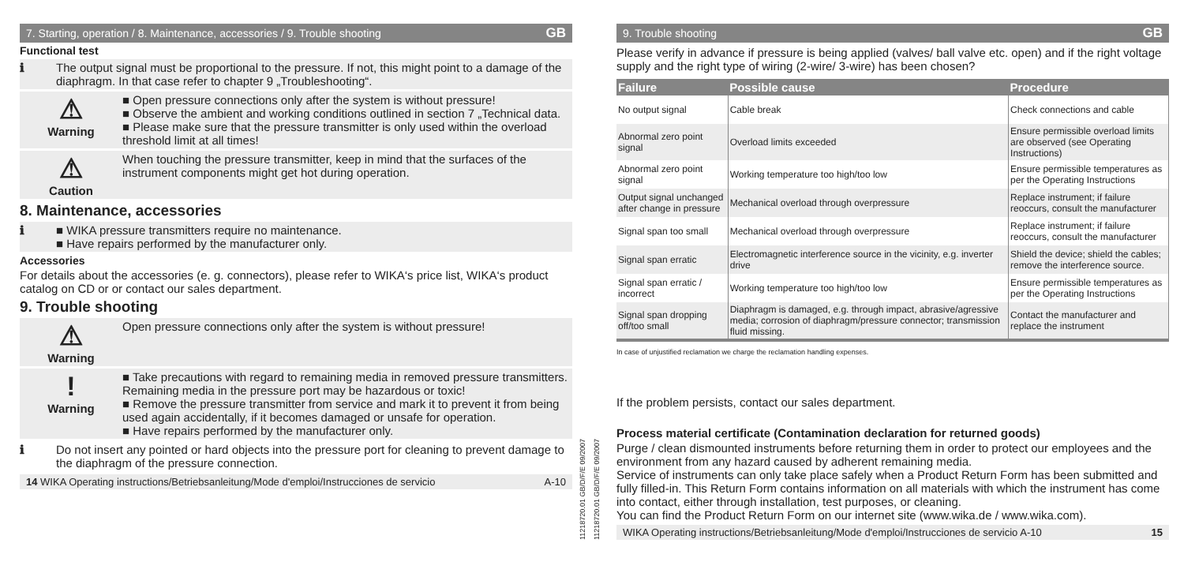7. Starting, operation / 8. Maintenance, accessories / 9. Trouble shooting GB
Functional test
ℹ The output signal must be proportional to the pressure. If not, this might point to a damage of the diaphragm. In that case refer to chapter 9 „Troubleshooting“.
⚠
Warning
■ Open pressure connections only after the system is without pressure!
■ Observe the ambient and working conditions outlined in section 7 „Technical data.
■ Please make sure that the pressure transmitter is only used within the overload threshold limit at all times!
⚠
Caution
When touching the pressure transmitter, keep in mind that the surfaces of the instrument components might get hot during operation.
8. Maintenance, accessories
ℹ ■ WIKA pressure transmitters require no maintenance.
■ Have repairs performed by the manufacturer only.
Accessories
For details about the accessories (e. g. connectors), please refer to WIKA‘s price list, WIKA‘s product catalog on CD or or contact our sales department.
9. Trouble shooting
⚠
Warning
Open pressure connections only after the system is without pressure!
!
Warning
■ Take precautions with regard to remaining media in removed pressure transmitters. Remaining media in the pressure port may be hazardous or toxic!
■ Remove the pressure transmitter from service and mark it to prevent it from being used again accidentally, if it becomes damaged or unsafe for operation.
■ Have repairs performed by the manufacturer only.
ℹ Do not insert any pointed or hard objects into the pressure port for cleaning to prevent damage to the diaphragm of the pressure connection.
14 WIKA Operating instructions/Betriebsanleitung/Mode d'emploi/Instrucciones de servicio A-10
11218720.01 GB/D/F/E 09/2007
11218720.01 GB/D/F/E 09/2007
9. Trouble shooting GB
Please verify in advance if pressure is being applied (valves/ ball valve etc. open) and if the right voltage supply and the right type of wiring (2-wire/ 3-wire) has been chosen?
| Failure | Possible cause | Procedure |
| --- | --- | --- |
| No output signal | Cable break | Check connections and cable |
| Abnormal zero point signal | Overload limits exceeded | Ensure permissible overload limits are observed (see Operating Instructions) |
| Abnormal zero point signal | Working temperature too high/too low | Ensure permissible temperatures as per the Operating Instructions |
| Output signal unchanged after change in pressure | Mechanical overload through overpressure | Replace instrument; if failure reoccurs, consult the manufacturer |
| Signal span too small | Mechanical overload through overpressure | Replace instrument; if failure reoccurs, consult the manufacturer |
| Signal span erratic | Electromagnetic interference source in the vicinity, e.g. inverter drive | Shield the device; shield the cables; remove the interference source. |
| Signal span erratic / incorrect | Working temperature too high/too low | Ensure permissible temperatures as per the Operating Instructions |
| Signal span dropping off/too small | Diaphragm is damaged, e.g. through impact, abrasive/agressive media; corrosion of diaphragm/pressure connector; transmission fluid missing. | Contact the manufacturer and replace the instrument |
In case of unjustified reclamation we charge the reclamation handling expenses.
If the problem persists, contact our sales department.
Process material certificate (Contamination declaration for returned goods)
Purge / clean dismounted instruments before returning them in order to protect our employees and the environment from any hazard caused by adherent remaining media.
Service of instruments can only take place safely when a Product Return Form has been submitted and fully filled-in. This Return Form contains information on all materials with which the instrument has come into contact, either through installation, test purposes, or cleaning.
You can find the Product Return Form on our internet site (www.wika.de / www.wika.com).
WIKA Operating instructions/Betriebsanleitung/Mode d'emploi/Instrucciones de servicio A-10 15